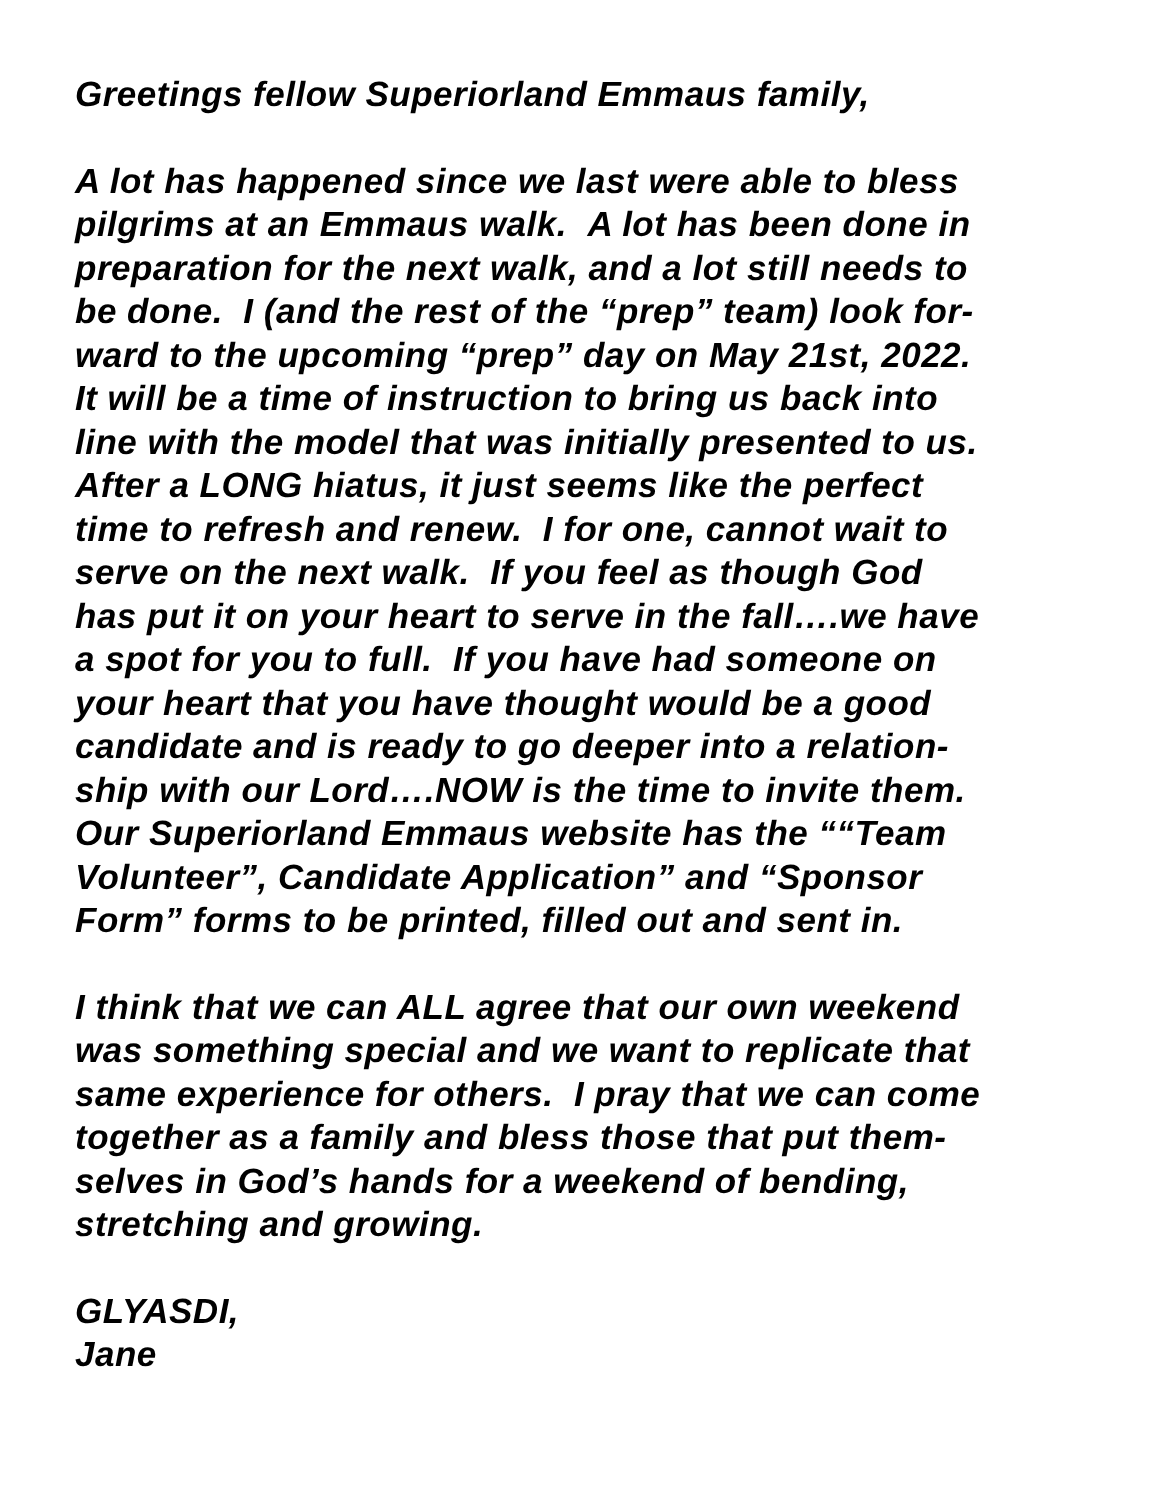Greetings fellow Superiorland Emmaus family,
A lot has happened since we last were able to bless
pilgrims at an Emmaus walk. A lot has been done in
preparation for the next walk, and a lot still needs to
be done. I (and the rest of the “prep” team) look for-
ward to the upcoming “prep” day on May 21st, 2022.
It will be a time of instruction to bring us back into
line with the model that was initially presented to us.
After a LONG hiatus, it just seems like the perfect
time to refresh and renew. I for one, cannot wait to
serve on the next walk. If you feel as though God
has put it on your heart to serve in the fall….we have
a spot for you to full. If you have had someone on
your heart that you have thought would be a good
candidate and is ready to go deeper into a relation-
ship with our Lord….NOW is the time to invite them.
Our Superiorland Emmaus website has the ““Team
Volunteer”, Candidate Application” and “Sponsor
Form” forms to be printed, filled out and sent in.
I think that we can ALL agree that our own weekend
was something special and we want to replicate that
same experience for others. I pray that we can come
together as a family and bless those that put them-
selves in God’s hands for a weekend of bending,
stretching and growing.
GLYASDI,
Jane